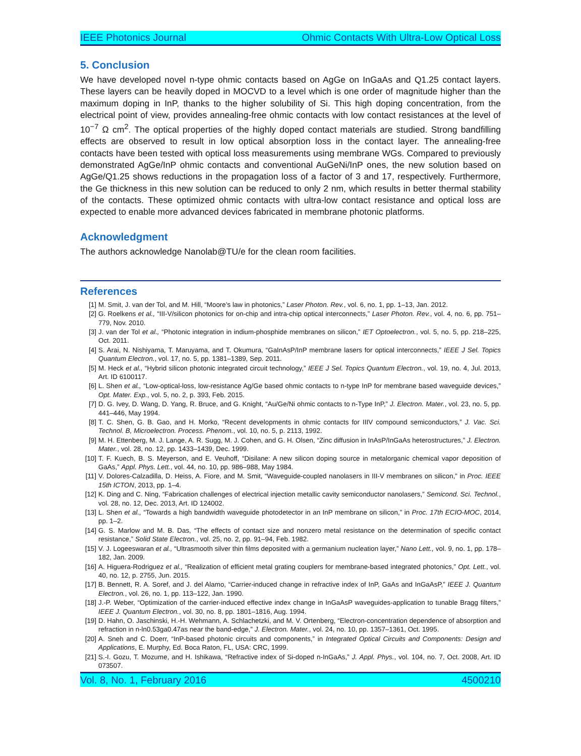IEEE Photonics Journal Ohmic Contacts With Ultra-Low Optical Loss
5. Conclusion
We have developed novel n-type ohmic contacts based on AgGe on InGaAs and Q1.25 contact layers. These layers can be heavily doped in MOCVD to a level which is one order of magnitude higher than the maximum doping in InP, thanks to the higher solubility of Si. This high doping concentration, from the electrical point of view, provides annealing-free ohmic contacts with low contact resistances at the level of 10<sup>−7</sup> Ω cm<sup>2</sup>. The optical properties of the highly doped contact materials are studied. Strong bandfilling effects are observed to result in low optical absorption loss in the contact layer. The annealing-free contacts have been tested with optical loss measurements using membrane WGs. Compared to previously demonstrated AgGe/InP ohmic contacts and conventional AuGeNi/InP ones, the new solution based on AgGe/Q1.25 shows reductions in the propagation loss of a factor of 3 and 17, respectively. Furthermore, the Ge thickness in this new solution can be reduced to only 2 nm, which results in better thermal stability of the contacts. These optimized ohmic contacts with ultra-low contact resistance and optical loss are expected to enable more advanced devices fabricated in membrane photonic platforms.
Acknowledgment
The authors acknowledge Nanolab@TU/e for the clean room facilities.
References
[1] M. Smit, J. van der Tol, and M. Hill, “Moore’s law in photonics,” Laser Photon. Rev., vol. 6, no. 1, pp. 1–13, Jan. 2012.
[2] G. Roelkens et al., “III-V/silicon photonics for on-chip and intra-chip optical interconnects,” Laser Photon. Rev., vol. 4, no. 6, pp. 751–779, Nov. 2010.
[3] J. van der Tol et al., “Photonic integration in indium-phosphide membranes on silicon,” IET Optoelectron., vol. 5, no. 5, pp. 218–225, Oct. 2011.
[4] S. Arai, N. Nishiyama, T. Maruyama, and T. Okumura, “GaInAsP/InP membrane lasers for optical interconnects,” IEEE J Sel. Topics Quantum Electron., vol. 17, no. 5, pp. 1381–1389, Sep. 2011.
[5] M. Heck et al., “Hybrid silicon photonic integrated circuit technology,” IEEE J Sel. Topics Quantum Electron., vol. 19, no. 4, Jul. 2013, Art. ID 6100117.
[6] L. Shen et al., “Low-optical-loss, low-resistance Ag/Ge based ohmic contacts to n-type InP for membrane based waveguide devices,” Opt. Mater. Exp., vol. 5, no. 2, p. 393, Feb. 2015.
[7] D. G. Ivey, D. Wang, D. Yang, R. Bruce, and G. Knight, “Au/Ge/Ni ohmic contacts to n-Type InP,” J. Electron. Mater., vol. 23, no. 5, pp. 441–446, May 1994.
[8] T. C. Shen, G. B. Gao, and H. Morko, “Recent developments in ohmic contacts for IIIV compound semiconductors,” J. Vac. Sci. Technol. B, Microelectron. Process. Phenom., vol. 10, no. 5, p. 2113, 1992.
[9] M. H. Ettenberg, M. J. Lange, A. R. Sugg, M. J. Cohen, and G. H. Olsen, “Zinc diffusion in InAsP/InGaAs heterostructures,” J. Electron. Mater., vol. 28, no. 12, pp. 1433–1439, Dec. 1999.
[10] T. F. Kuech, B. S. Meyerson, and E. Veuhoff, “Disilane: A new silicon doping source in metalorganic chemical vapor deposition of GaAs,” Appl. Phys. Lett., vol. 44, no. 10, pp. 986–988, May 1984.
[11] V. Dolores-Calzadilla, D. Heiss, A. Fiore, and M. Smit, “Waveguide-coupled nanolasers in III-V membranes on silicon,” in Proc. IEEE 15th ICTON, 2013, pp. 1–4.
[12] K. Ding and C. Ning, “Fabrication challenges of electrical injection metallic cavity semiconductor nanolasers,” Semicond. Sci. Technol., vol. 28, no. 12, Dec. 2013, Art. ID 124002.
[13] L. Shen et al., “Towards a high bandwidth waveguide photodetector in an InP membrane on silicon,” in Proc. 17th ECIO-MOC, 2014, pp. 1–2.
[14] G. S. Marlow and M. B. Das, “The effects of contact size and nonzero metal resistance on the determination of specific contact resistance,” Solid State Electron., vol. 25, no. 2, pp. 91–94, Feb. 1982.
[15] V. J. Logeeswaran et al., “Ultrasmooth silver thin films deposited with a germanium nucleation layer,” Nano Lett., vol. 9, no. 1, pp. 178–182, Jan. 2009.
[16] A. Higuera-Rodriguez et al., “Realization of efficient metal grating couplers for membrane-based integrated photonics,” Opt. Lett., vol. 40, no. 12, p. 2755, Jun. 2015.
[17] B. Bennett, R. A. Soref, and J. del Alamo, “Carrier-induced change in refractive index of InP, GaAs and InGaAsP,” IEEE J. Quantum Electron., vol. 26, no. 1, pp. 113–122, Jan. 1990.
[18] J.-P. Weber, “Optimization of the carrier-induced effective index change in InGaAsP waveguides-application to tunable Bragg filters,” IEEE J. Quantum Electron., vol. 30, no. 8, pp. 1801–1816, Aug. 1994.
[19] D. Hahn, O. Jaschinski, H.-H. Wehmann, A. Schlachetzki, and M. V. Ortenberg, “Electron-concentration dependence of absorption and refraction in n-ln0.53ga0.47as near the band-edge,” J. Electron. Mater., vol. 24, no. 10, pp. 1357–1361, Oct. 1995.
[20] A. Sneh and C. Doerr, “InP-based photonic circuits and components,” in Integrated Optical Circuits and Components: Design and Applications, E. Murphy, Ed. Boca Raton, FL, USA: CRC, 1999.
[21] S.-I. Gozu, T. Mozume, and H. Ishikawa, “Refractive index of Si-doped n-InGaAs,” J. Appl. Phys., vol. 104, no. 7, Oct. 2008, Art. ID 073507.
Vol. 8, No. 1, February 2016 4500210